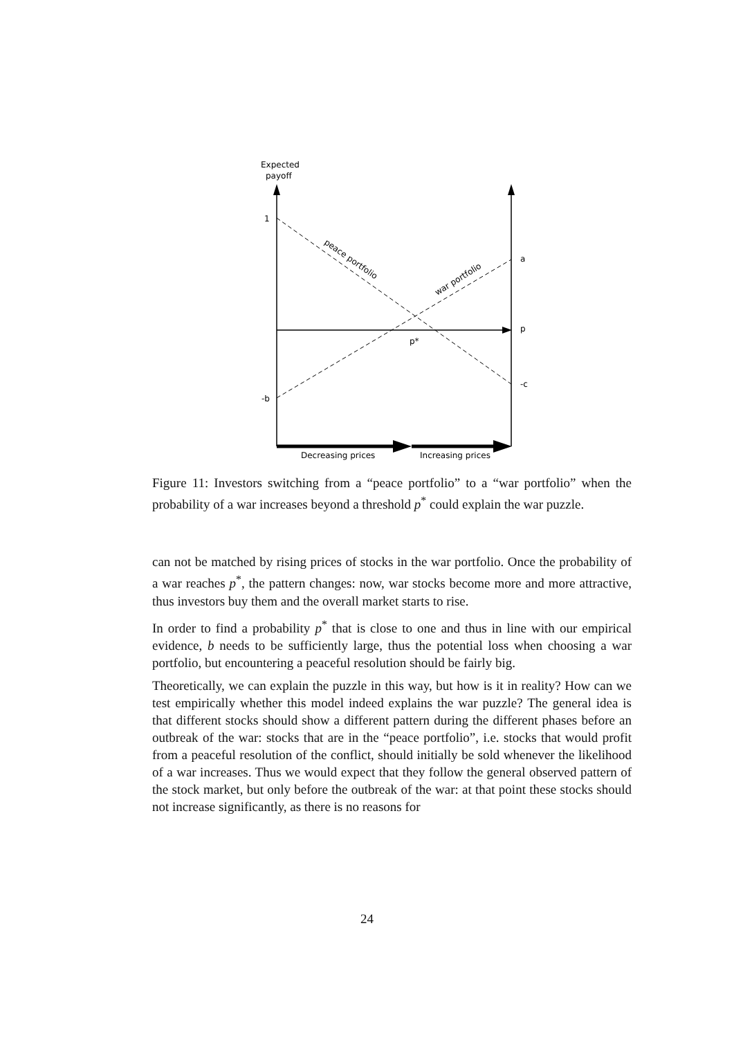Expected
payoff
1
-b
a
p
-c
p*
peace portfolio
war portfolio
Decreasing prices
Increasing prices
Figure 11: Investors switching from a “peace portfolio” to a “war portfolio” when the probability of a war increases beyond a threshold p<sup>*</sup> could explain the war puzzle.
can not be matched by rising prices of stocks in the war portfolio. Once the probability of a war reaches p<sup>*</sup>, the pattern changes: now, war stocks become more and more attractive, thus investors buy them and the overall market starts to rise.
In order to find a probability p<sup>*</sup> that is close to one and thus in line with our empirical evidence, b needs to be sufficiently large, thus the potential loss when choosing a war portfolio, but encountering a peaceful resolution should be fairly big.
Theoretically, we can explain the puzzle in this way, but how is it in reality? How can we test empirically whether this model indeed explains the war puzzle? The general idea is that different stocks should show a different pattern during the different phases before an outbreak of the war: stocks that are in the “peace portfolio”, i.e. stocks that would profit from a peaceful resolution of the conflict, should initially be sold whenever the likelihood of a war increases. Thus we would expect that they follow the general observed pattern of the stock market, but only before the outbreak of the war: at that point these stocks should not increase significantly, as there is no reasons for
24